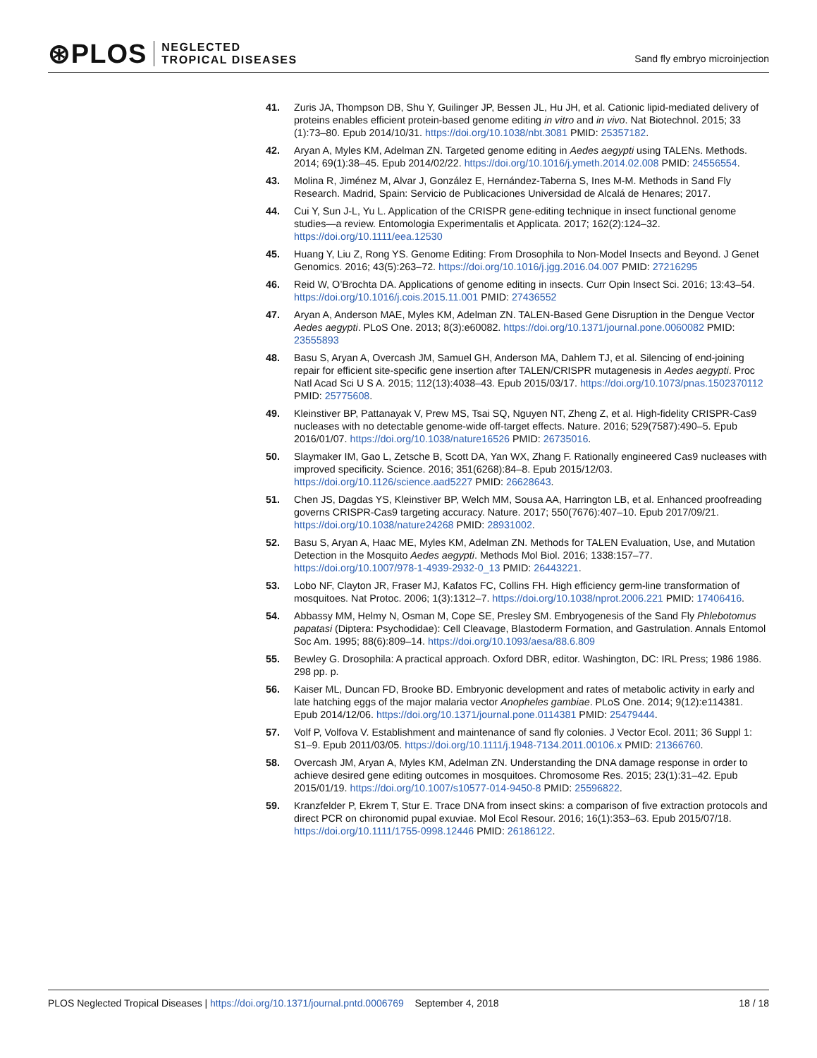⊛PLOS NEGLECTED
TROPICAL DISEASES
Sand fly embryo microinjection
41. Zuris JA, Thompson DB, Shu Y, Guilinger JP, Bessen JL, Hu JH, et al. Cationic lipid-mediated delivery of proteins enables efficient protein-based genome editing in vitro and in vivo. Nat Biotechnol. 2015; 33 (1):73–80. Epub 2014/10/31. https://doi.org/10.1038/nbt.3081 PMID: 25357182.
42. Aryan A, Myles KM, Adelman ZN. Targeted genome editing in Aedes aegypti using TALENs. Methods. 2014; 69(1):38–45. Epub 2014/02/22. https://doi.org/10.1016/j.ymeth.2014.02.008 PMID: 24556554.
43. Molina R, Jiménez M, Alvar J, González E, Hernández-Taberna S, Ines M-M. Methods in Sand Fly Research. Madrid, Spain: Servicio de Publicaciones Universidad de Alcalá de Henares; 2017.
44. Cui Y, Sun J-L, Yu L. Application of the CRISPR gene-editing technique in insect functional genome studies—a review. Entomologia Experimentalis et Applicata. 2017; 162(2):124–32. https://doi.org/10.1111/eea.12530
45. Huang Y, Liu Z, Rong YS. Genome Editing: From Drosophila to Non-Model Insects and Beyond. J Genet Genomics. 2016; 43(5):263–72. https://doi.org/10.1016/j.jgg.2016.04.007 PMID: 27216295
46. Reid W, O’Brochta DA. Applications of genome editing in insects. Curr Opin Insect Sci. 2016; 13:43–54. https://doi.org/10.1016/j.cois.2015.11.001 PMID: 27436552
47. Aryan A, Anderson MAE, Myles KM, Adelman ZN. TALEN-Based Gene Disruption in the Dengue Vector Aedes aegypti. PLoS One. 2013; 8(3):e60082. https://doi.org/10.1371/journal.pone.0060082 PMID: 23555893
48. Basu S, Aryan A, Overcash JM, Samuel GH, Anderson MA, Dahlem TJ, et al. Silencing of end-joining repair for efficient site-specific gene insertion after TALEN/CRISPR mutagenesis in Aedes aegypti. Proc Natl Acad Sci U S A. 2015; 112(13):4038–43. Epub 2015/03/17. https://doi.org/10.1073/pnas.1502370112 PMID: 25775608.
49. Kleinstiver BP, Pattanayak V, Prew MS, Tsai SQ, Nguyen NT, Zheng Z, et al. High-fidelity CRISPR-Cas9 nucleases with no detectable genome-wide off-target effects. Nature. 2016; 529(7587):490–5. Epub 2016/01/07. https://doi.org/10.1038/nature16526 PMID: 26735016.
50. Slaymaker IM, Gao L, Zetsche B, Scott DA, Yan WX, Zhang F. Rationally engineered Cas9 nucleases with improved specificity. Science. 2016; 351(6268):84–8. Epub 2015/12/03. https://doi.org/10.1126/science.aad5227 PMID: 26628643.
51. Chen JS, Dagdas YS, Kleinstiver BP, Welch MM, Sousa AA, Harrington LB, et al. Enhanced proofreading governs CRISPR-Cas9 targeting accuracy. Nature. 2017; 550(7676):407–10. Epub 2017/09/21. https://doi.org/10.1038/nature24268 PMID: 28931002.
52. Basu S, Aryan A, Haac ME, Myles KM, Adelman ZN. Methods for TALEN Evaluation, Use, and Mutation Detection in the Mosquito Aedes aegypti. Methods Mol Biol. 2016; 1338:157–77. https://doi.org/10.1007/978-1-4939-2932-0_13 PMID: 26443221.
53. Lobo NF, Clayton JR, Fraser MJ, Kafatos FC, Collins FH. High efficiency germ-line transformation of mosquitoes. Nat Protoc. 2006; 1(3):1312–7. https://doi.org/10.1038/nprot.2006.221 PMID: 17406416.
54. Abbassy MM, Helmy N, Osman M, Cope SE, Presley SM. Embryogenesis of the Sand Fly Phlebotomus papatasi (Diptera: Psychodidae): Cell Cleavage, Blastoderm Formation, and Gastrulation. Annals Entomol Soc Am. 1995; 88(6):809–14. https://doi.org/10.1093/aesa/88.6.809
55. Bewley G. Drosophila: A practical approach. Oxford DBR, editor. Washington, DC: IRL Press; 1986 1986. 298 pp. p.
56. Kaiser ML, Duncan FD, Brooke BD. Embryonic development and rates of metabolic activity in early and late hatching eggs of the major malaria vector Anopheles gambiae. PLoS One. 2014; 9(12):e114381. Epub 2014/12/06. https://doi.org/10.1371/journal.pone.0114381 PMID: 25479444.
57. Volf P, Volfova V. Establishment and maintenance of sand fly colonies. J Vector Ecol. 2011; 36 Suppl 1: S1–9. Epub 2011/03/05. https://doi.org/10.1111/j.1948-7134.2011.00106.x PMID: 21366760.
58. Overcash JM, Aryan A, Myles KM, Adelman ZN. Understanding the DNA damage response in order to achieve desired gene editing outcomes in mosquitoes. Chromosome Res. 2015; 23(1):31–42. Epub 2015/01/19. https://doi.org/10.1007/s10577-014-9450-8 PMID: 25596822.
59. Kranzfelder P, Ekrem T, Stur E. Trace DNA from insect skins: a comparison of five extraction protocols and direct PCR on chironomid pupal exuviae. Mol Ecol Resour. 2016; 16(1):353–63. Epub 2015/07/18. https://doi.org/10.1111/1755-0998.12446 PMID: 26186122.
PLOS Neglected Tropical Diseases | https://doi.org/10.1371/journal.pntd.0006769 September 4, 2018 18 / 18